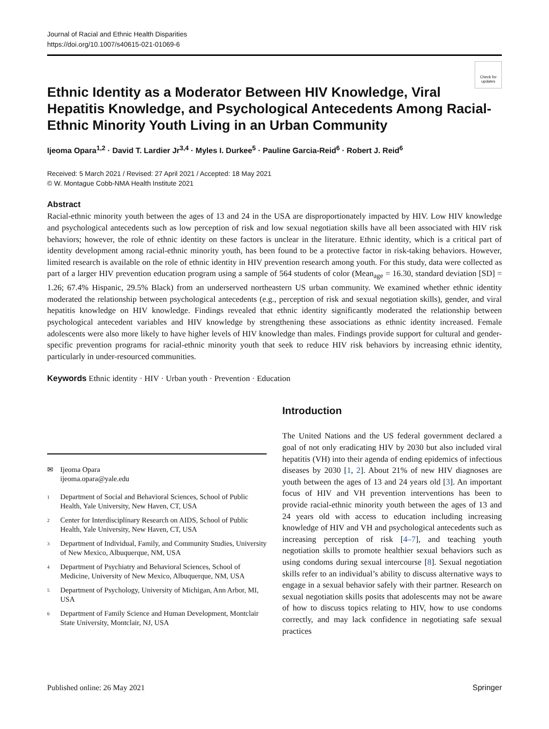Journal of Racial and Ethnic Health Disparities
https://doi.org/10.1007/s40615-021-01069-6
Check for updates
Ethnic Identity as a Moderator Between HIV Knowledge, Viral Hepatitis Knowledge, and Psychological Antecedents Among Racial-Ethnic Minority Youth Living in an Urban Community
Ijeoma Opara<sup>1,2</sup> · David T. Lardier Jr<sup>3,4</sup> · Myles I. Durkee<sup>5</sup> · Pauline Garcia-Reid<sup>6</sup> · Robert J. Reid<sup>6</sup>
Received: 5 March 2021 / Revised: 27 April 2021 / Accepted: 18 May 2021
© W. Montague Cobb-NMA Health Institute 2021
Abstract
Racial-ethnic minority youth between the ages of 13 and 24 in the USA are disproportionately impacted by HIV. Low HIV knowledge and psychological antecedents such as low perception of risk and low sexual negotiation skills have all been associated with HIV risk behaviors; however, the role of ethnic identity on these factors is unclear in the literature. Ethnic identity, which is a critical part of identity development among racial-ethnic minority youth, has been found to be a protective factor in risk-taking behaviors. However, limited research is available on the role of ethnic identity in HIV prevention research among youth. For this study, data were collected as part of a larger HIV prevention education program using a sample of 564 students of color (Mean<sub>age</sub> = 16.30, standard deviation [SD] = 1.26; 67.4% Hispanic, 29.5% Black) from an underserved northeastern US urban community. We examined whether ethnic identity moderated the relationship between psychological antecedents (e.g., perception of risk and sexual negotiation skills), gender, and viral hepatitis knowledge on HIV knowledge. Findings revealed that ethnic identity significantly moderated the relationship between psychological antecedent variables and HIV knowledge by strengthening these associations as ethnic identity increased. Female adolescents were also more likely to have higher levels of HIV knowledge than males. Findings provide support for cultural and gender-specific prevention programs for racial-ethnic minority youth that seek to reduce HIV risk behaviors by increasing ethnic identity, particularly in under-resourced communities.
Keywords Ethnic identity · HIV · Urban youth · Prevention · Education
✉ Ijeoma Opara
ijeoma.opara@yale.edu
<sup>1</sup> Department of Social and Behavioral Sciences, School of Public Health, Yale University, New Haven, CT, USA
<sup>2</sup> Center for Interdisciplinary Research on AIDS, School of Public Health, Yale University, New Haven, CT, USA
<sup>3</sup> Department of Individual, Family, and Community Studies, University of New Mexico, Albuquerque, NM, USA
<sup>4</sup> Department of Psychiatry and Behavioral Sciences, School of Medicine, University of New Mexico, Albuquerque, NM, USA
<sup>5</sup> Department of Psychology, University of Michigan, Ann Arbor, MI, USA
<sup>6</sup> Department of Family Science and Human Development, Montclair State University, Montclair, NJ, USA
Introduction
The United Nations and the US federal government declared a goal of not only eradicating HIV by 2030 but also included viral hepatitis (VH) into their agenda of ending epidemics of infectious diseases by 2030 [1, 2]. About 21% of new HIV diagnoses are youth between the ages of 13 and 24 years old [3]. An important focus of HIV and VH prevention interventions has been to provide racial-ethnic minority youth between the ages of 13 and 24 years old with access to education including increasing knowledge of HIV and VH and psychological antecedents such as increasing perception of risk [4–7], and teaching youth negotiation skills to promote healthier sexual behaviors such as using condoms during sexual intercourse [8]. Sexual negotiation skills refer to an individual’s ability to discuss alternative ways to engage in a sexual behavior safely with their partner. Research on sexual negotiation skills posits that adolescents may not be aware of how to discuss topics relating to HIV, how to use condoms correctly, and may lack confidence in negotiating safe sexual practices
Published online: 26 May 2021 Springer